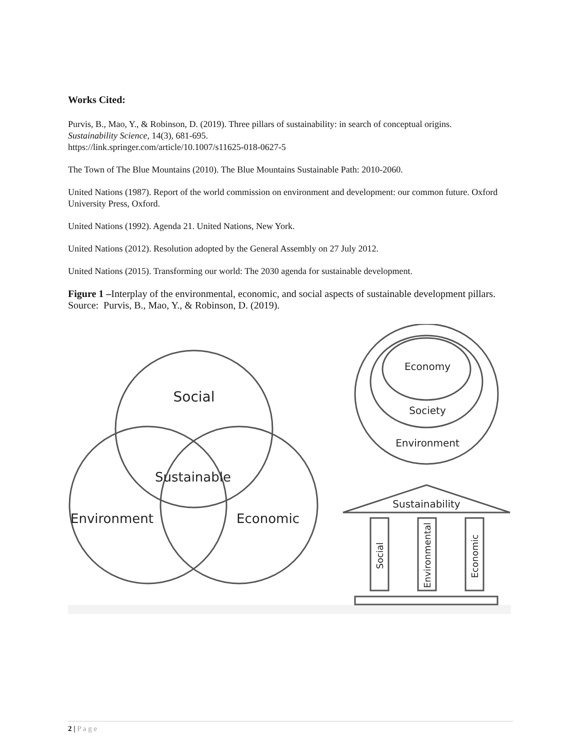Works Cited:
Purvis, B., Mao, Y., & Robinson, D. (2019). Three pillars of sustainability: in search of conceptual origins. Sustainability Science, 14(3), 681-695.
https://link.springer.com/article/10.1007/s11625-018-0627-5
The Town of The Blue Mountains (2010). The Blue Mountains Sustainable Path: 2010-2060.
United Nations (1987). Report of the world commission on environment and development: our common future. Oxford University Press, Oxford.
United Nations (1992). Agenda 21. United Nations, New York.
United Nations (2012). Resolution adopted by the General Assembly on 27 July 2012.
United Nations (2015). Transforming our world: The 2030 agenda for sustainable development.
Figure 1 –Interplay of the environmental, economic, and social aspects of sustainable development pillars. Source: Purvis, B., Mao, Y., & Robinson, D. (2019).
Social
Sustainable
Environment
Economic
Economy
Society
Environment
Sustainability
Social
Environmental
Economic
2 | P a g e